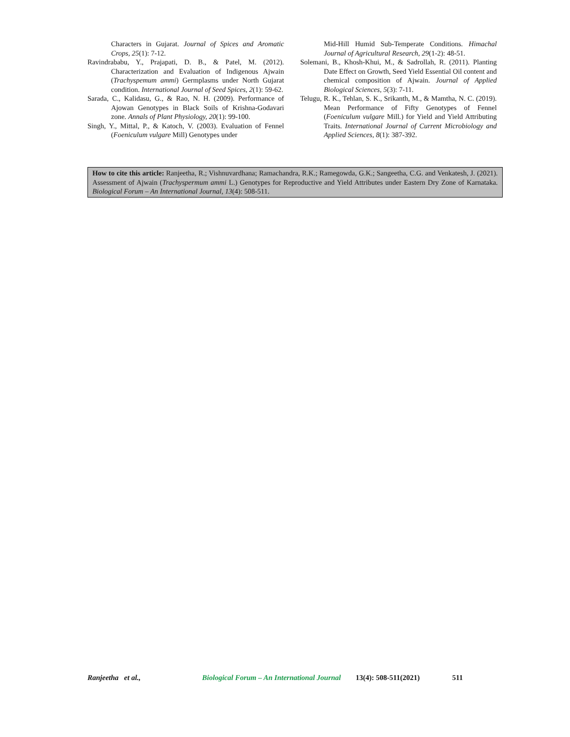Characters in Gujarat. Journal of Spices and Aromatic Crops, 25(1): 7-12.
Ravindrababu, Y., Prajapati, D. B., & Patel, M. (2012). Characterization and Evaluation of Indigenous Ajwain (Trachyspemum ammi) Germplasms under North Gujarat condition. International Journal of Seed Spices, 2(1): 59-62.
Sarada, C., Kalidasu, G., & Rao, N. H. (2009). Performance of Ajowan Genotypes in Black Soils of Krishna-Godavari zone. Annals of Plant Physiology, 20(1): 99-100.
Singh, Y., Mittal, P., & Katoch, V. (2003). Evaluation of Fennel (Foeniculum vulgare Mill) Genotypes under
Mid-Hill Humid Sub-Temperate Conditions. Himachal Journal of Agricultural Research, 29(1-2): 48-51.
Solemani, B., Khosh-Khui, M., & Sadrollah, R. (2011). Planting Date Effect on Growth, Seed Yield Essential Oil content and chemical composition of Ajwain. Journal of Applied Biological Sciences, 5(3): 7-11.
Telugu, R. K., Tehlan, S. K., Srikanth, M., & Mamtha, N. C. (2019). Mean Performance of Fifty Genotypes of Fennel (Foeniculum vulgare Mill.) for Yield and Yield Attributing Traits. International Journal of Current Microbiology and Applied Sciences, 8(1): 387-392.
How to cite this article: Ranjeetha, R.; Vishnuvardhana; Ramachandra, R.K.; Ramegowda, G.K.; Sangeetha, C.G. and Venkatesh, J. (2021). Assessment of Ajwain (Trachyspermum ammi L.) Genotypes for Reproductive and Yield Attributes under Eastern Dry Zone of Karnataka. Biological Forum – An International Journal, 13(4): 508-511.
Ranjeetha et al., Biological Forum – An International Journal 13(4): 508-511(2021) 511